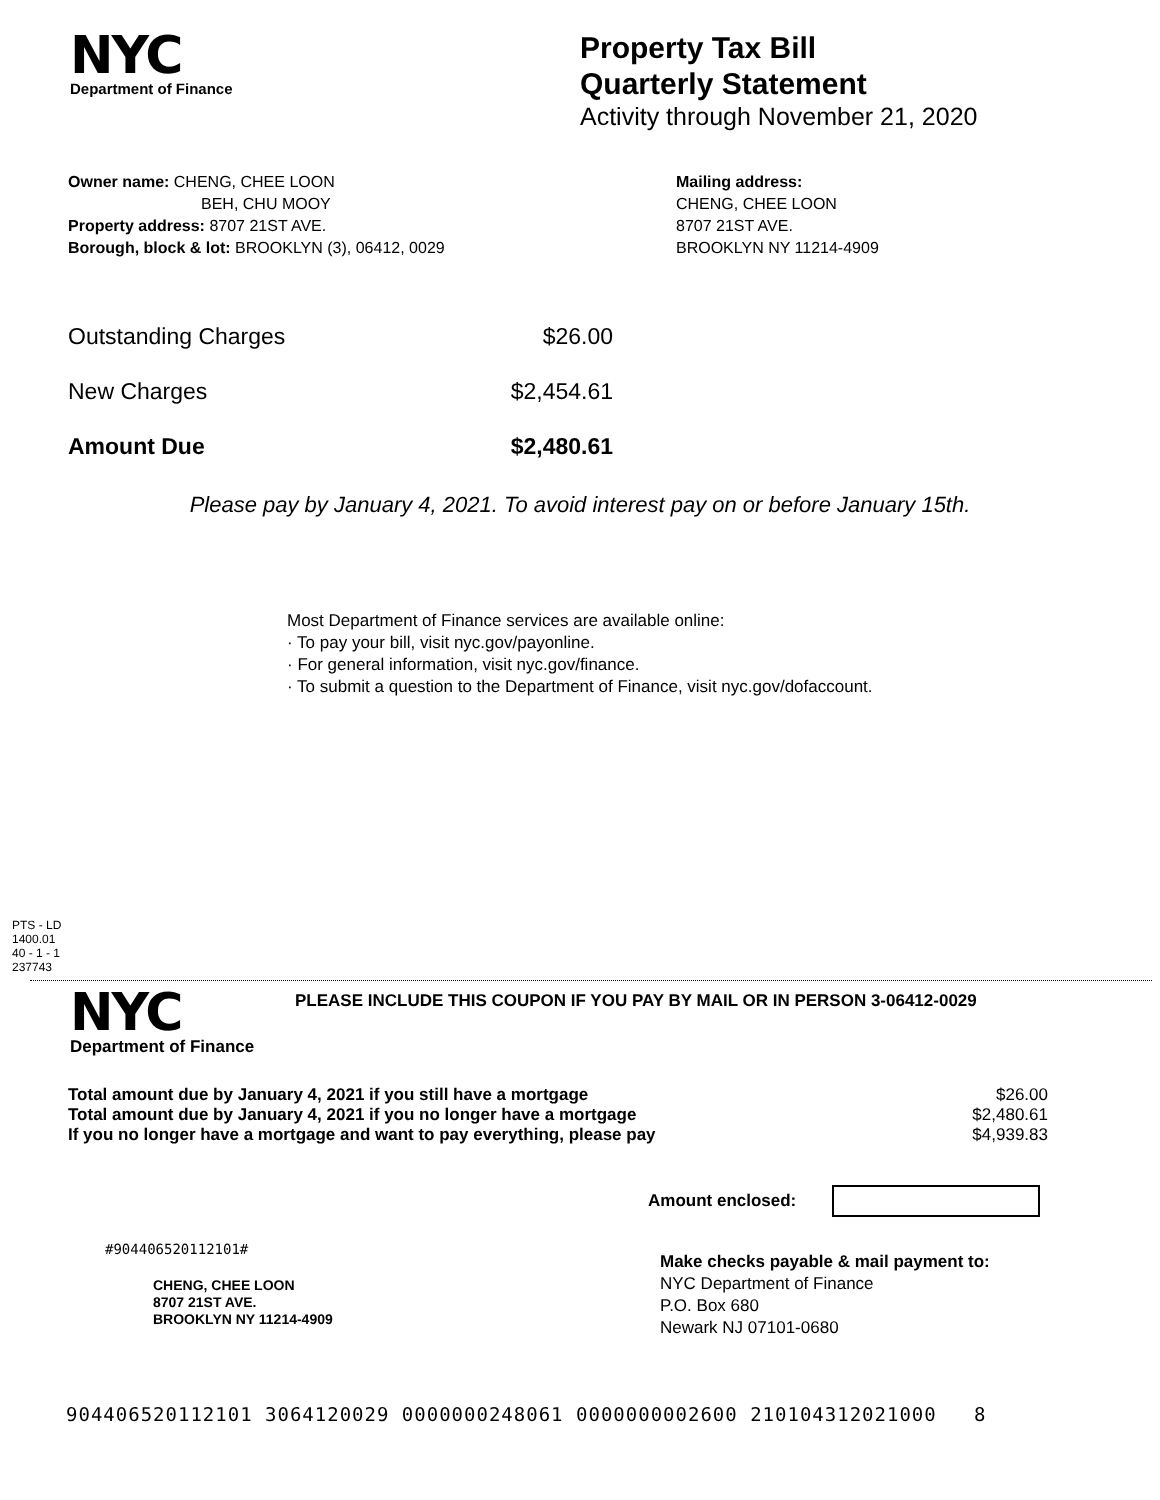NYC
Department of Finance
Property Tax Bill
Quarterly Statement
Activity through November 21, 2020
Owner name: CHENG, CHEE LOON
BEH, CHU MOOY
Property address: 8707 21ST AVE.
Borough, block & lot: BROOKLYN (3), 06412, 0029
Mailing address:
CHENG, CHEE LOON
8707 21ST AVE.
BROOKLYN NY 11214-4909
| Outstanding Charges | $26.00 |
| New Charges | $2,454.61 |
| Amount Due | $2,480.61 |
Please pay by January 4, 2021. To avoid interest pay on or before January 15th.
Most Department of Finance services are available online:
· To pay your bill, visit nyc.gov/payonline.
· For general information, visit nyc.gov/finance.
· To submit a question to the Department of Finance, visit nyc.gov/dofaccount.
PTS - LD
1400.01
40 - 1 - 1
237743
NYC
Department of Finance
PLEASE INCLUDE THIS COUPON IF YOU PAY BY MAIL OR IN PERSON 3-06412-0029
| Total amount due by January 4, 2021 if you still have a mortgage | $26.00 |
| Total amount due by January 4, 2021 if you no longer have a mortgage | $2,480.61 |
| If you no longer have a mortgage and want to pay everything, please pay | $4,939.83 |
Amount enclosed:
#904406520112101#
CHENG, CHEE LOON
8707 21ST AVE.
BROOKLYN NY 11214-4909
Make checks payable & mail payment to:
NYC Department of Finance
P.O. Box 680
Newark NJ 07101-0680
904406520112101 3064120029 0000000248061 0000000002600 210104312021000 8